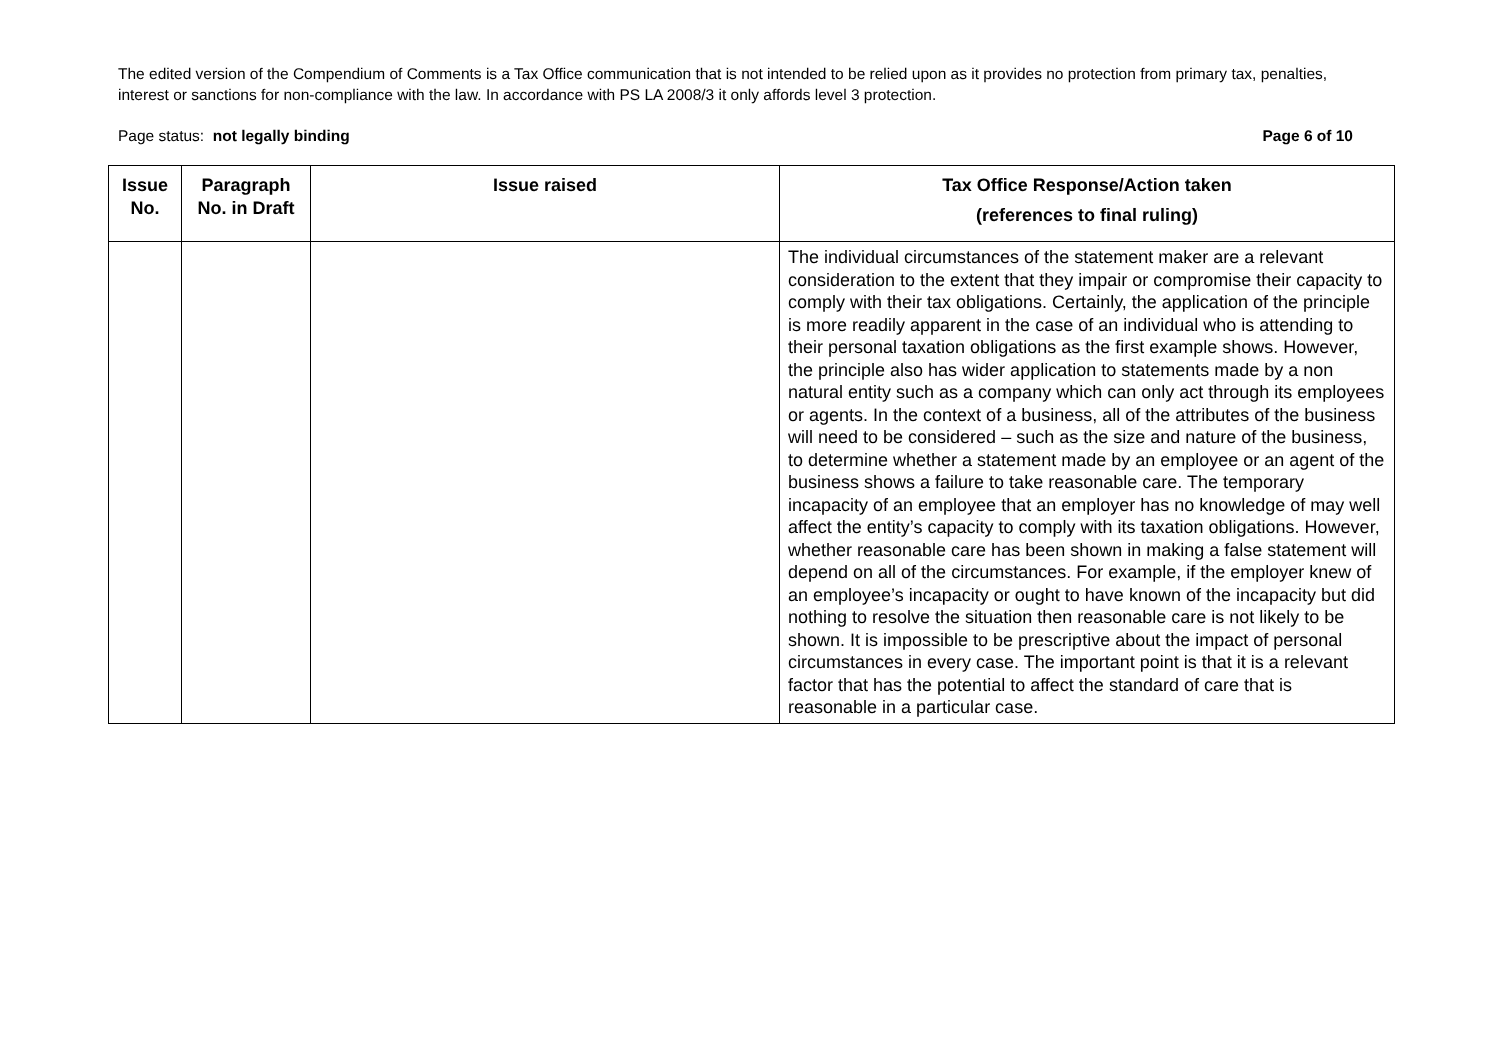The edited version of the Compendium of Comments is a Tax Office communication that is not intended to be relied upon as it provides no protection from primary tax, penalties, interest or sanctions for non-compliance with the law. In accordance with PS LA 2008/3 it only affords level 3 protection.
Page status: not legally binding Page 6 of 10
| Issue No. | Paragraph No. in Draft | Issue raised | Tax Office Response/Action taken (references to final ruling) |
| --- | --- | --- | --- |
| | | | The individual circumstances of the statement maker are a relevant consideration to the extent that they impair or compromise their capacity to comply with their tax obligations. Certainly, the application of the principle is more readily apparent in the case of an individual who is attending to their personal taxation obligations as the first example shows. However, the principle also has wider application to statements made by a non natural entity such as a company which can only act through its employees or agents. In the context of a business, all of the attributes of the business will need to be considered – such as the size and nature of the business, to determine whether a statement made by an employee or an agent of the business shows a failure to take reasonable care. The temporary incapacity of an employee that an employer has no knowledge of may well affect the entity’s capacity to comply with its taxation obligations. However, whether reasonable care has been shown in making a false statement will depend on all of the circumstances. For example, if the employer knew of an employee’s incapacity or ought to have known of the incapacity but did nothing to resolve the situation then reasonable care is not likely to be shown. It is impossible to be prescriptive about the impact of personal circumstances in every case. The important point is that it is a relevant factor that has the potential to affect the standard of care that is reasonable in a particular case. |